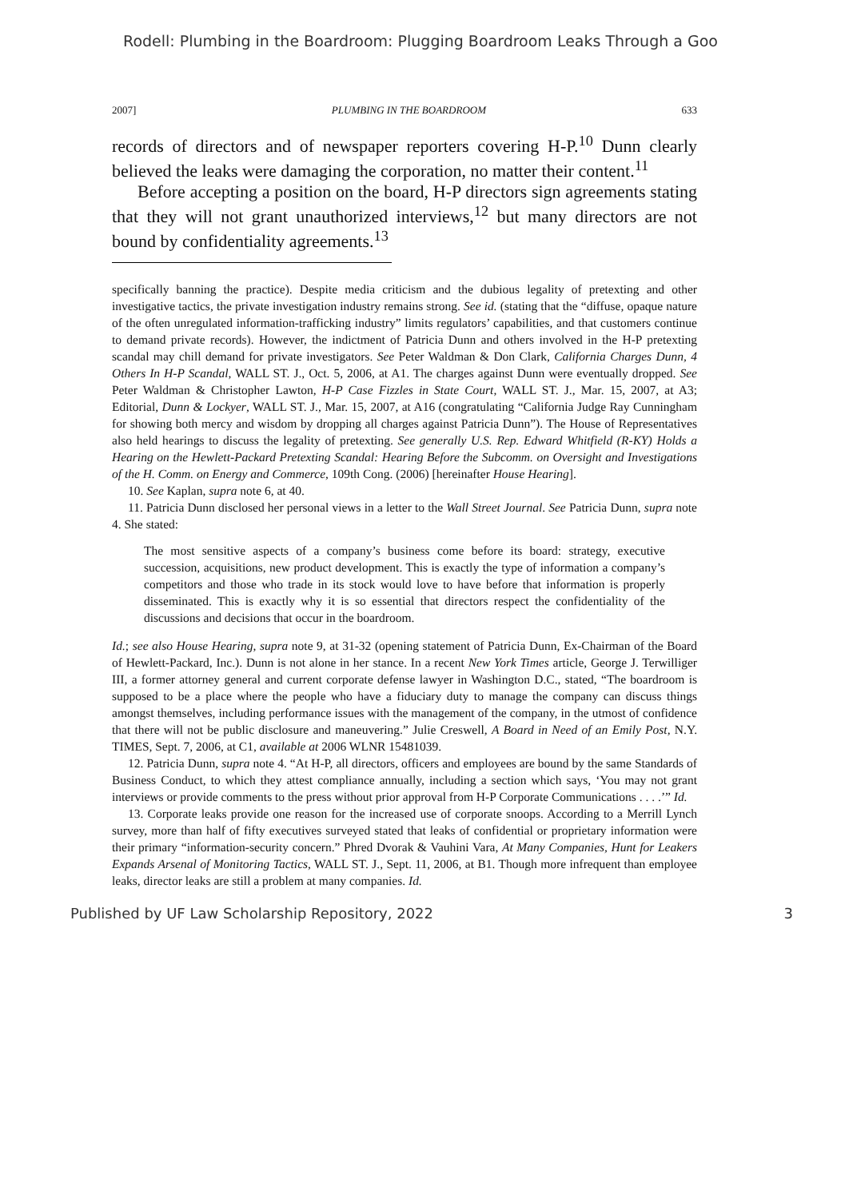Rodell: Plumbing in the Boardroom: Plugging Boardroom Leaks Through a Goo
2007] PLUMBING IN THE BOARDROOM 633
records of directors and of newspaper reporters covering H-P.<sup>10</sup> Dunn clearly believed the leaks were damaging the corporation, no matter their content.<sup>11</sup>
Before accepting a position on the board, H-P directors sign agreements stating that they will not grant unauthorized interviews,<sup>12</sup> but many directors are not bound by confidentiality agreements.<sup>13</sup>
specifically banning the practice). Despite media criticism and the dubious legality of pretexting and other investigative tactics, the private investigation industry remains strong. See id. (stating that the “diffuse, opaque nature of the often unregulated information-trafficking industry” limits regulators’ capabilities, and that customers continue to demand private records). However, the indictment of Patricia Dunn and others involved in the H-P pretexting scandal may chill demand for private investigators. See Peter Waldman & Don Clark, California Charges Dunn, 4 Others In H-P Scandal, WALL ST. J., Oct. 5, 2006, at A1. The charges against Dunn were eventually dropped. See Peter Waldman & Christopher Lawton, H-P Case Fizzles in State Court, WALL ST. J., Mar. 15, 2007, at A3; Editorial, Dunn & Lockyer, WALL ST. J., Mar. 15, 2007, at A16 (congratulating “California Judge Ray Cunningham for showing both mercy and wisdom by dropping all charges against Patricia Dunn”). The House of Representatives also held hearings to discuss the legality of pretexting. See generally U.S. Rep. Edward Whitfield (R-KY) Holds a Hearing on the Hewlett-Packard Pretexting Scandal: Hearing Before the Subcomm. on Oversight and Investigations of the H. Comm. on Energy and Commerce, 109th Cong. (2006) [hereinafter House Hearing].
10. See Kaplan, supra note 6, at 40.
11. Patricia Dunn disclosed her personal views in a letter to the Wall Street Journal. See Patricia Dunn, supra note 4. She stated:
The most sensitive aspects of a company’s business come before its board: strategy, executive succession, acquisitions, new product development. This is exactly the type of information a company’s competitors and those who trade in its stock would love to have before that information is properly disseminated. This is exactly why it is so essential that directors respect the confidentiality of the discussions and decisions that occur in the boardroom.
Id.; see also House Hearing, supra note 9, at 31-32 (opening statement of Patricia Dunn, Ex-Chairman of the Board of Hewlett-Packard, Inc.). Dunn is not alone in her stance. In a recent New York Times article, George J. Terwilliger III, a former attorney general and current corporate defense lawyer in Washington D.C., stated, “The boardroom is supposed to be a place where the people who have a fiduciary duty to manage the company can discuss things amongst themselves, including performance issues with the management of the company, in the utmost of confidence that there will not be public disclosure and maneuvering.” Julie Creswell, A Board in Need of an Emily Post, N.Y. TIMES, Sept. 7, 2006, at C1, available at 2006 WLNR 15481039.
12. Patricia Dunn, supra note 4. “At H-P, all directors, officers and employees are bound by the same Standards of Business Conduct, to which they attest compliance annually, including a section which says, ‘You may not grant interviews or provide comments to the press without prior approval from H-P Corporate Communications . . . .’” Id.
13. Corporate leaks provide one reason for the increased use of corporate snoops. According to a Merrill Lynch survey, more than half of fifty executives surveyed stated that leaks of confidential or proprietary information were their primary “information-security concern.” Phred Dvorak & Vauhini Vara, At Many Companies, Hunt for Leakers Expands Arsenal of Monitoring Tactics, WALL ST. J., Sept. 11, 2006, at B1. Though more infrequent than employee leaks, director leaks are still a problem at many companies. Id.
Published by UF Law Scholarship Repository, 2022 3